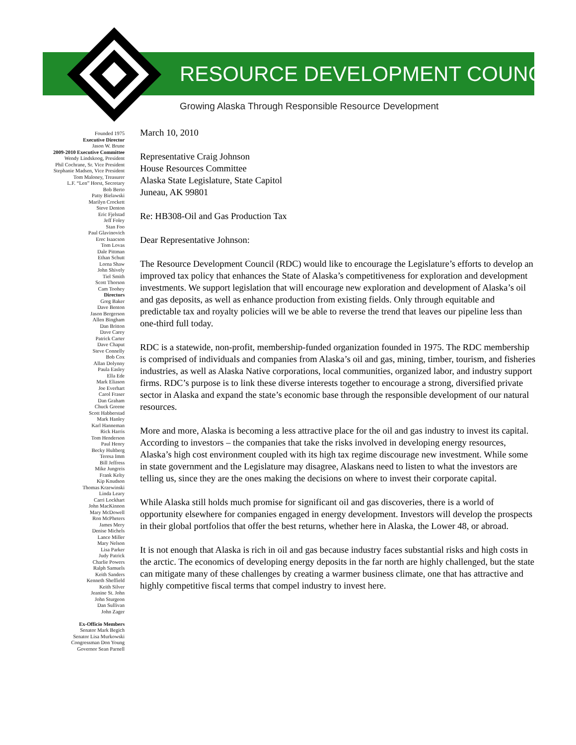RESOURCE DEVELOPMENT COUNCIL
Growing Alaska Through Responsible Resource Development
Founded 1975
Executive Director
Jason W. Brune
2009-2010 Executive Committee
Wendy Lindskoog, President
Phil Cochrane, Sr. Vice President
Stephanie Madsen, Vice President
Tom Maloney, Treasurer
L.F. “Len” Horst, Secretary
Bob Berto
Patty Bielawski
Marilyn Crockett
Steve Denton
Eric Fjelstad
Jeff Foley
Stan Foo
Paul Glavinovich
Erec Isaacson
Tom Lovas
Dale Pittman
Ethan Schutt
Lorna Shaw
John Shively
Tiel Smith
Scott Thorson
Cam Toohey
Directors
Greg Baker
Dave Benton
Jason Bergerson
Allen Bingham
Dan Britton
Dave Carey
Patrick Carter
Dave Chaput
Steve Connelly
Bob Cox
Allan Dolynny
Paula Easley
Ella Ede
Mark Eliason
Joe Everhart
Carol Fraser
Dan Graham
Chuck Greene
Scott Habberstad
Mark Hanley
Karl Hanneman
Rick Harris
Tom Henderson
Paul Henry
Becky Hultberg
Teresa Imm
Bill Jeffress
Mike Jungreis
Frank Kelty
Kip Knudson
Thomas Krzewinski
Linda Leary
Carri Lockhart
John MacKinnon
Mary McDowell
Ron McPheters
James Mery
Denise Michels
Lance Miller
Mary Nelson
Lisa Parker
Judy Patrick
Charlie Powers
Ralph Samuels
Keith Sanders
Kenneth Sheffield
Keith Silver
Jeanine St. John
John Sturgeon
Dan Sullivan
John Zager
Ex-Officio Members
Senator Mark Begich
Senator Lisa Murkowski
Congressman Don Young
Governor Sean Parnell
March 10, 2010
Representative Craig Johnson
House Resources Committee
Alaska State Legislature, State Capitol
Juneau, AK 99801
Re: HB308-Oil and Gas Production Tax
Dear Representative Johnson:
The Resource Development Council (RDC) would like to encourage the Legislature’s efforts to develop an improved tax policy that enhances the State of Alaska’s competitiveness for exploration and development investments. We support legislation that will encourage new exploration and development of Alaska’s oil and gas deposits, as well as enhance production from existing fields. Only through equitable and predictable tax and royalty policies will we be able to reverse the trend that leaves our pipeline less than one-third full today.
RDC is a statewide, non-profit, membership-funded organization founded in 1975. The RDC membership is comprised of individuals and companies from Alaska’s oil and gas, mining, timber, tourism, and fisheries industries, as well as Alaska Native corporations, local communities, organized labor, and industry support firms. RDC’s purpose is to link these diverse interests together to encourage a strong, diversified private sector in Alaska and expand the state’s economic base through the responsible development of our natural resources.
More and more, Alaska is becoming a less attractive place for the oil and gas industry to invest its capital. According to investors – the companies that take the risks involved in developing energy resources, Alaska’s high cost environment coupled with its high tax regime discourage new investment. While some in state government and the Legislature may disagree, Alaskans need to listen to what the investors are telling us, since they are the ones making the decisions on where to invest their corporate capital.
While Alaska still holds much promise for significant oil and gas discoveries, there is a world of opportunity elsewhere for companies engaged in energy development. Investors will develop the prospects in their global portfolios that offer the best returns, whether here in Alaska, the Lower 48, or abroad.
It is not enough that Alaska is rich in oil and gas because industry faces substantial risks and high costs in the arctic. The economics of developing energy deposits in the far north are highly challenged, but the state can mitigate many of these challenges by creating a warmer business climate, one that has attractive and highly competitive fiscal terms that compel industry to invest here.